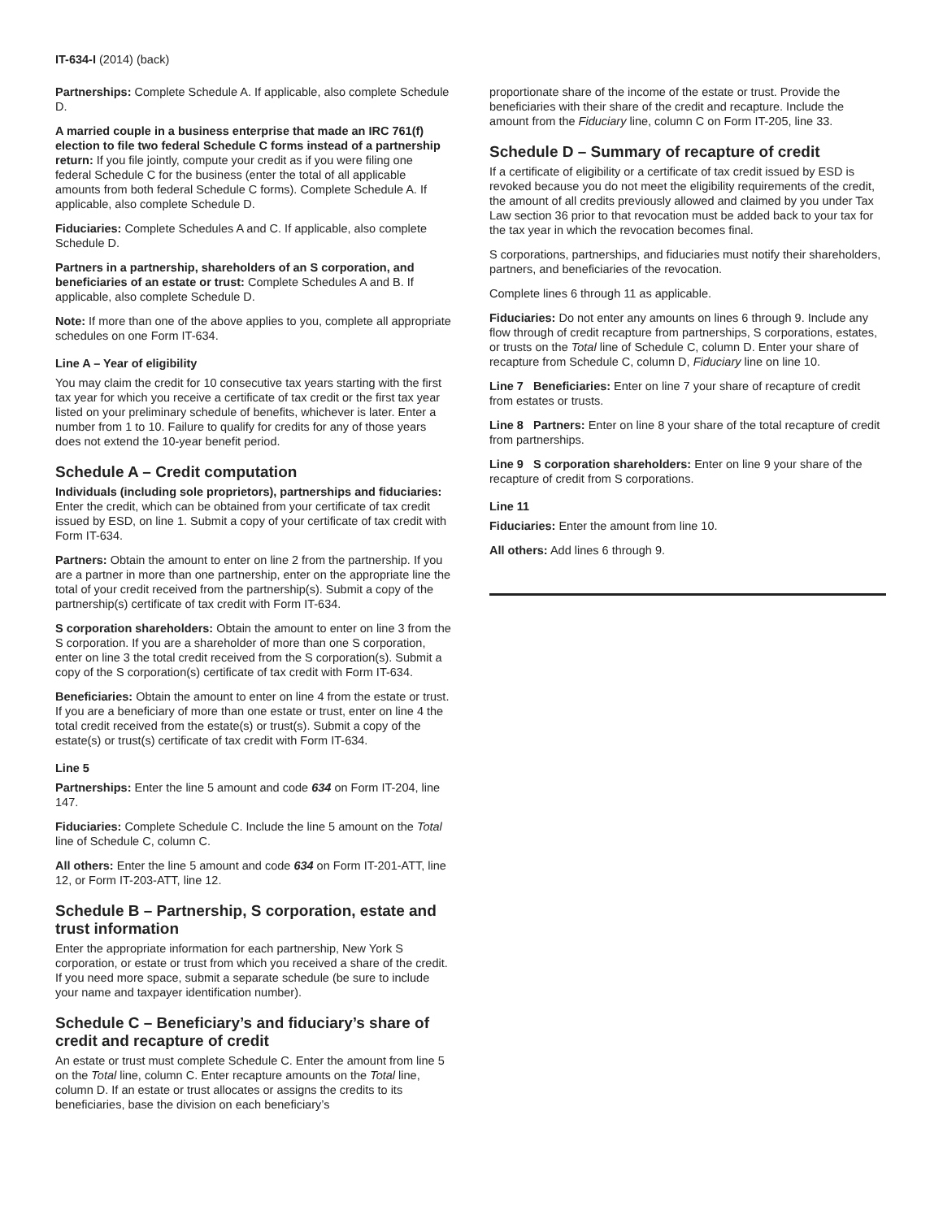IT-634-I (2014) (back)
Partnerships: Complete Schedule A. If applicable, also complete Schedule D.
A married couple in a business enterprise that made an IRC 761(f) election to file two federal Schedule C forms instead of a partnership return: If you file jointly, compute your credit as if you were filing one federal Schedule C for the business (enter the total of all applicable amounts from both federal Schedule C forms). Complete Schedule A. If applicable, also complete Schedule D.
Fiduciaries: Complete Schedules A and C. If applicable, also complete Schedule D.
Partners in a partnership, shareholders of an S corporation, and beneficiaries of an estate or trust: Complete Schedules A and B. If applicable, also complete Schedule D.
Note: If more than one of the above applies to you, complete all appropriate schedules on one Form IT-634.
Line A – Year of eligibility
You may claim the credit for 10 consecutive tax years starting with the first tax year for which you receive a certificate of tax credit or the first tax year listed on your preliminary schedule of benefits, whichever is later. Enter a number from 1 to 10. Failure to qualify for credits for any of those years does not extend the 10-year benefit period.
Schedule A – Credit computation
Individuals (including sole proprietors), partnerships and fiduciaries: Enter the credit, which can be obtained from your certificate of tax credit issued by ESD, on line 1. Submit a copy of your certificate of tax credit with Form IT-634.
Partners: Obtain the amount to enter on line 2 from the partnership. If you are a partner in more than one partnership, enter on the appropriate line the total of your credit received from the partnership(s). Submit a copy of the partnership(s) certificate of tax credit with Form IT-634.
S corporation shareholders: Obtain the amount to enter on line 3 from the S corporation. If you are a shareholder of more than one S corporation, enter on line 3 the total credit received from the S corporation(s). Submit a copy of the S corporation(s) certificate of tax credit with Form IT-634.
Beneficiaries: Obtain the amount to enter on line 4 from the estate or trust. If you are a beneficiary of more than one estate or trust, enter on line 4 the total credit received from the estate(s) or trust(s). Submit a copy of the estate(s) or trust(s) certificate of tax credit with Form IT-634.
Line 5
Partnerships: Enter the line 5 amount and code 634 on Form IT-204, line 147.
Fiduciaries: Complete Schedule C. Include the line 5 amount on the Total line of Schedule C, column C.
All others: Enter the line 5 amount and code 634 on Form IT-201-ATT, line 12, or Form IT-203-ATT, line 12.
Schedule B – Partnership, S corporation, estate and trust information
Enter the appropriate information for each partnership, New York S corporation, or estate or trust from which you received a share of the credit. If you need more space, submit a separate schedule (be sure to include your name and taxpayer identification number).
Schedule C – Beneficiary’s and fiduciary’s share of credit and recapture of credit
An estate or trust must complete Schedule C. Enter the amount from line 5 on the Total line, column C. Enter recapture amounts on the Total line, column D. If an estate or trust allocates or assigns the credits to its beneficiaries, base the division on each beneficiary’s
proportionate share of the income of the estate or trust. Provide the beneficiaries with their share of the credit and recapture. Include the amount from the Fiduciary line, column C on Form IT-205, line 33.
Schedule D – Summary of recapture of credit
If a certificate of eligibility or a certificate of tax credit issued by ESD is revoked because you do not meet the eligibility requirements of the credit, the amount of all credits previously allowed and claimed by you under Tax Law section 36 prior to that revocation must be added back to your tax for the tax year in which the revocation becomes final.
S corporations, partnerships, and fiduciaries must notify their shareholders, partners, and beneficiaries of the revocation.
Complete lines 6 through 11 as applicable.
Fiduciaries: Do not enter any amounts on lines 6 through 9. Include any flow through of credit recapture from partnerships, S corporations, estates, or trusts on the Total line of Schedule C, column D. Enter your share of recapture from Schedule C, column D, Fiduciary line on line 10.
Line 7 Beneficiaries: Enter on line 7 your share of recapture of credit from estates or trusts.
Line 8 Partners: Enter on line 8 your share of the total recapture of credit from partnerships.
Line 9 S corporation shareholders: Enter on line 9 your share of the recapture of credit from S corporations.
Line 11
Fiduciaries: Enter the amount from line 10.
All others: Add lines 6 through 9.